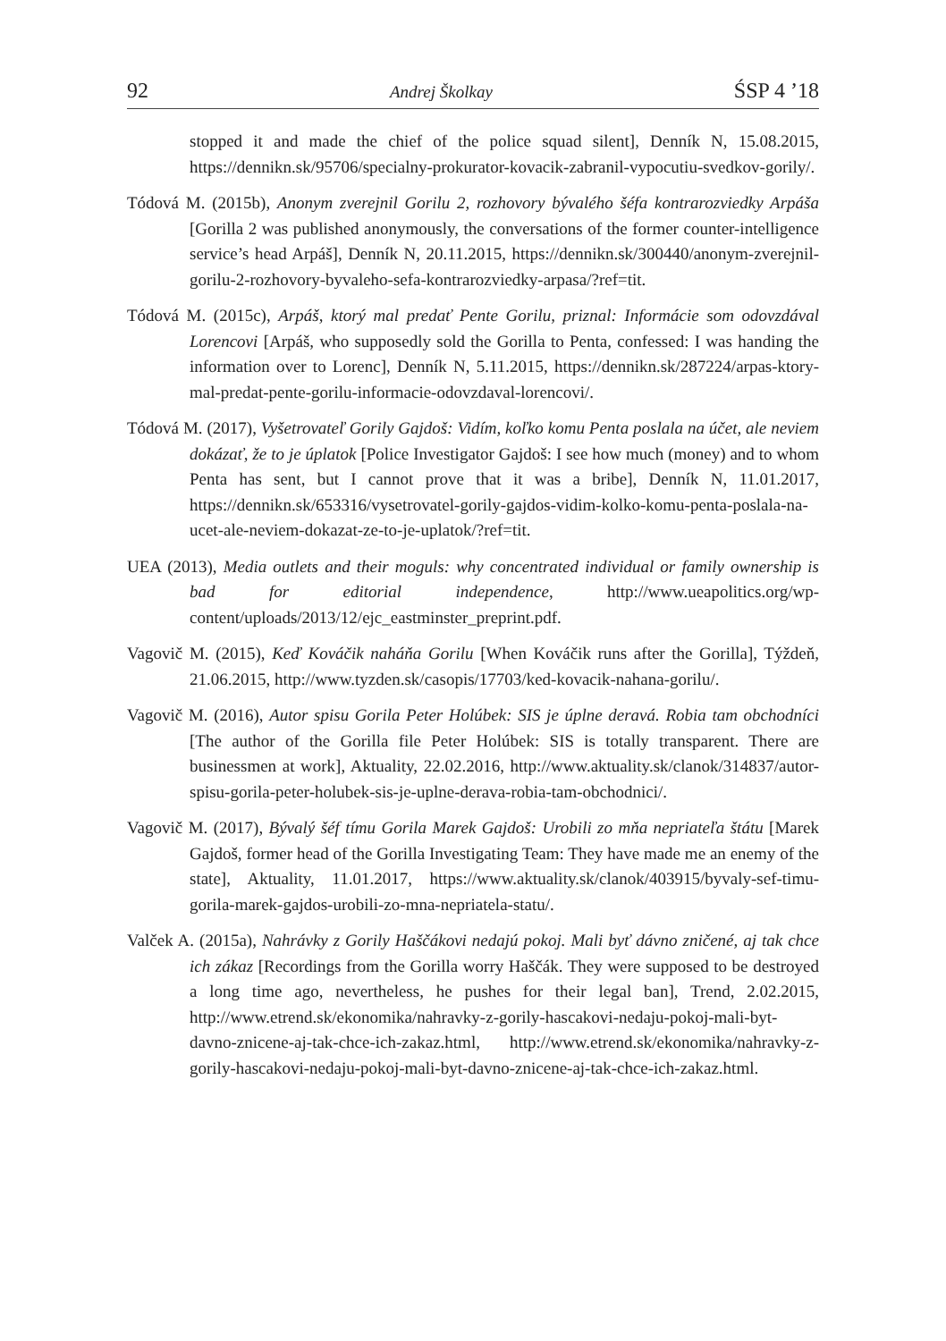92 Andrej Školkay ŚSP 4 ’18
stopped it and made the chief of the police squad silent], Denník N, 15.08.2015, https://dennikn.sk/95706/specialny-prokurator-kovacik-zabranil-vypocutiu-svedkov-gorily/.
Tódová M. (2015b), Anonym zverejnil Gorilu 2, rozhovory bývalého šéfa kontrarozviedky Arpáša [Gorilla 2 was published anonymously, the conversations of the former counter-intelligence service’s head Arpáš], Denník N, 20.11.2015, https://dennikn.sk/300440/anonym-zverejnil-gorilu-2-rozhovory-byvaleho-sefa-kontrarozviedky-arpasa/?ref=tit.
Tódová M. (2015c), Arpáš, ktorý mal predať Pente Gorilu, priznal: Informácie som odovzdával Lorencovi [Arpáš, who supposedly sold the Gorilla to Penta, confessed: I was handing the information over to Lorenc], Denník N, 5.11.2015, https://dennikn.sk/287224/arpas-ktory-mal-predat-pente-gorilu-informacie-odovzdaval-lorencovi/.
Tódová M. (2017), Vyšetrovateľ Gorily Gajdoš: Vidím, koľko komu Penta poslala na účet, ale neviem dokázať, že to je úplatok [Police Investigator Gajdoš: I see how much (money) and to whom Penta has sent, but I cannot prove that it was a bribe], Denník N, 11.01.2017, https://dennikn.sk/653316/vysetrovatel-gorily-gajdos-vidim-kolko-komu-penta-poslala-na-ucet-ale-neviem-dokazat-ze-to-je-uplatok/?ref=tit.
UEA (2013), Media outlets and their moguls: why concentrated individual or family ownership is bad for editorial independence, http://www.ueapolitics.org/wp-content/uploads/2013/12/ejc_eastminster_preprint.pdf.
Vagovič M. (2015), Keď Kováčik naháňa Gorilu [When Kováčik runs after the Gorilla], Týždeň, 21.06.2015, http://www.tyzden.sk/casopis/17703/ked-kovacik-nahana-gorilu/.
Vagovič M. (2016), Autor spisu Gorila Peter Holúbek: SIS je úplne deravá. Robia tam obchodníci [The author of the Gorilla file Peter Holúbek: SIS is totally transparent. There are businessmen at work], Aktuality, 22.02.2016, http://www.aktuality.sk/clanok/314837/autor-spisu-gorila-peter-holubek-sis-je-uplne-derava-robia-tam-obchodnici/.
Vagovič M. (2017), Bývalý šéf tímu Gorila Marek Gajdoš: Urobili zo mňa nepriateľa štátu [Marek Gajdoš, former head of the Gorilla Investigating Team: They have made me an enemy of the state], Aktuality, 11.01.2017, https://www.aktuality.sk/clanok/403915/byvaly-sef-timu-gorila-marek-gajdos-urobili-zo-mna-nepriatela-statu/.
Valček A. (2015a), Nahrávky z Gorily Haščákovi nedajú pokoj. Mali byť dávno zničené, aj tak chce ich zákaz [Recordings from the Gorilla worry Haščák. They were supposed to be destroyed a long time ago, nevertheless, he pushes for their legal ban], Trend, 2.02.2015, http://www.etrend.sk/ekonomika/nahravky-z-gorily-hascakovi-nedaju-pokoj-mali-byt-davno-znicene-aj-tak-chce-ich-zakaz.html, http://www.etrend.sk/ekonomika/nahravky-z-gorily-hascakovi-nedaju-pokoj-mali-byt-davno-znicene-aj-tak-chce-ich-zakaz.html.